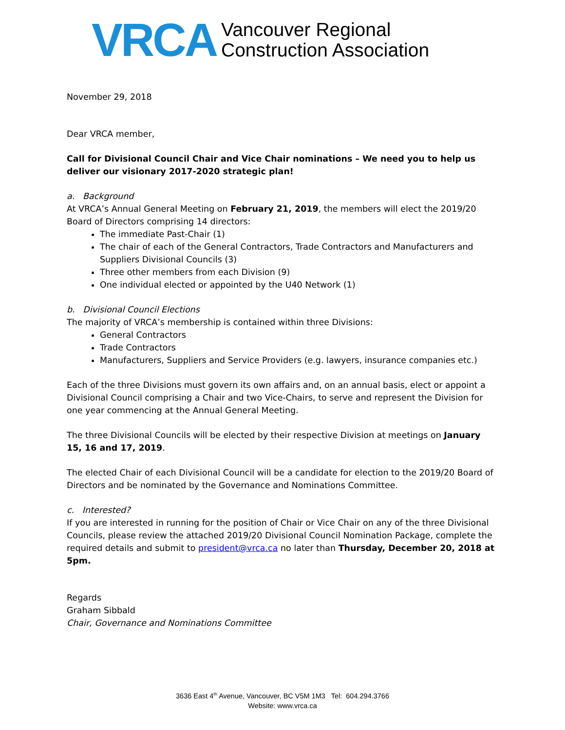VRCA
Vancouver Regional
Construction Association
November 29, 2018
Dear VRCA member,
Call for Divisional Council Chair and Vice Chair nominations – We need you to help us deliver our visionary 2017-2020 strategic plan!
a. Background
At VRCA’s Annual General Meeting on February 21, 2019, the members will elect the 2019/20 Board of Directors comprising 14 directors:
The immediate Past-Chair (1)
The chair of each of the General Contractors, Trade Contractors and Manufacturers and Suppliers Divisional Councils (3)
Three other members from each Division (9)
One individual elected or appointed by the U40 Network (1)
b. Divisional Council Elections
The majority of VRCA’s membership is contained within three Divisions:
General Contractors
Trade Contractors
Manufacturers, Suppliers and Service Providers (e.g. lawyers, insurance companies etc.)
Each of the three Divisions must govern its own affairs and, on an annual basis, elect or appoint a Divisional Council comprising a Chair and two Vice-Chairs, to serve and represent the Division for one year commencing at the Annual General Meeting.
The three Divisional Councils will be elected by their respective Division at meetings on January 15, 16 and 17, 2019.
The elected Chair of each Divisional Council will be a candidate for election to the 2019/20 Board of Directors and be nominated by the Governance and Nominations Committee.
c. Interested?
If you are interested in running for the position of Chair or Vice Chair on any of the three Divisional Councils, please review the attached 2019/20 Divisional Council Nomination Package, complete the required details and submit to president@vrca.ca no later than Thursday, December 20, 2018 at 5pm.
Regards
Graham Sibbald
Chair, Governance and Nominations Committee
3636 East 4<sup>th</sup> Avenue, Vancouver, BC V5M 1M3 Tel: 604.294.3766
Website: www.vrca.ca